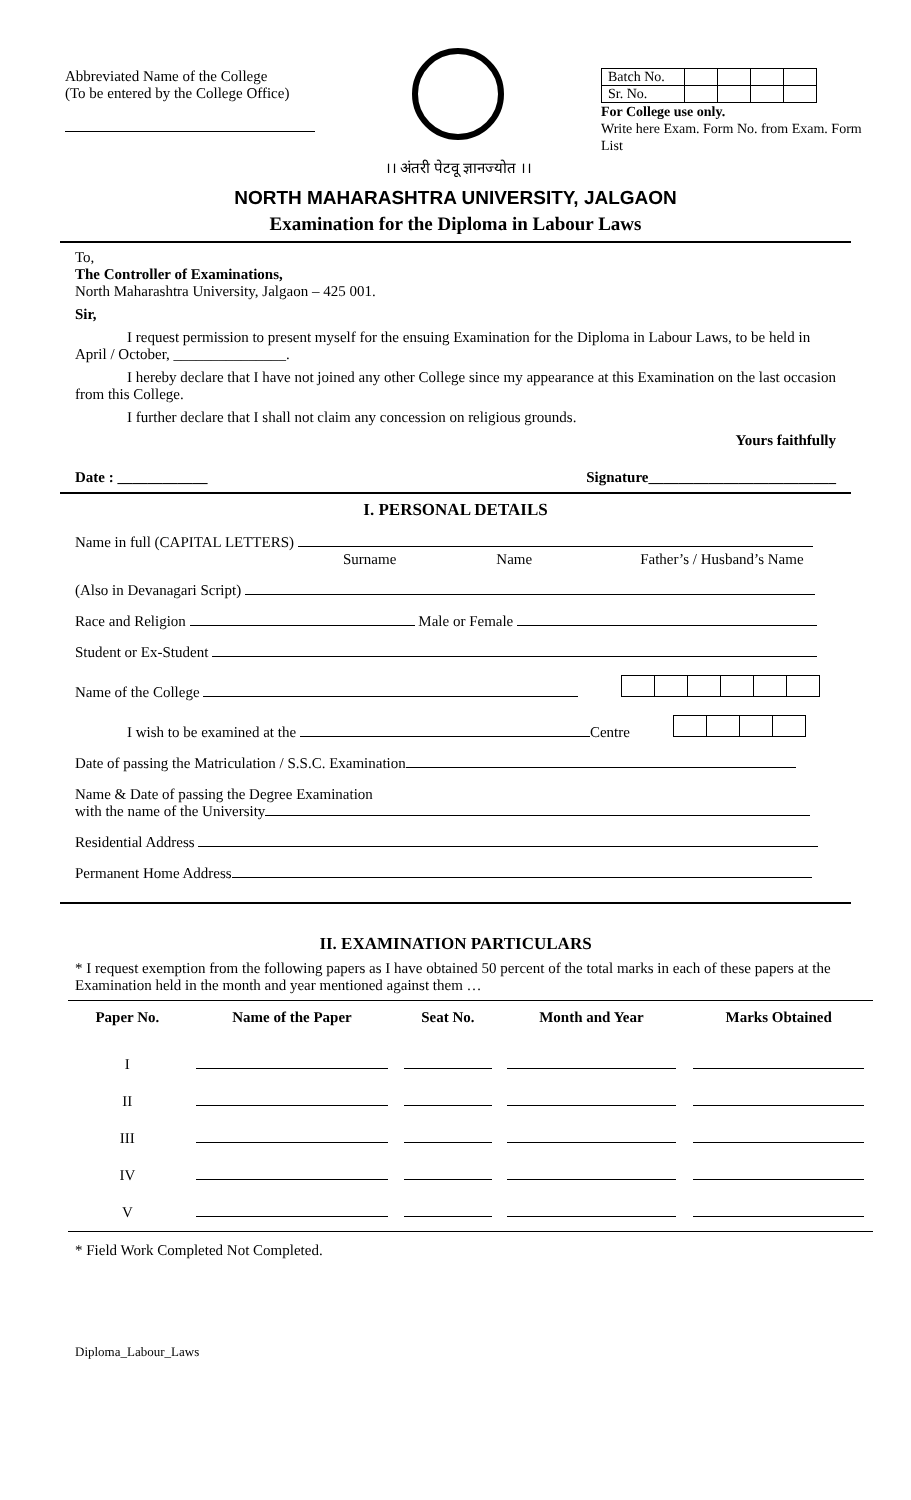Abbreviated Name of the College
(To be entered by the College Office)
।। अंतरी पेटवू ज्ञानज्योत ।।
| Batch No. | | | | |
| Sr. No. | | | | |
For College use only.
Write here Exam. Form No. from Exam. Form List
NORTH MAHARASHTRA UNIVERSITY, JALGAON
Examination for the Diploma in Labour Laws
To,
The Controller of Examinations,
North Maharashtra University, Jalgaon – 425 001.
Sir,
I request permission to present myself for the ensuing Examination for the Diploma in Labour Laws, to be held in April / October, _______________.
I hereby declare that I have not joined any other College since my appearance at this Examination on the last occasion from this College.
I further declare that I shall not claim any concession on religious grounds.
Yours faithfully
Date : ____________ Signature_________________________
I. PERSONAL DETAILS
Name in full (CAPITAL LETTERS)
Surname Name Father’s / Husband’s Name
(Also in Devanagari Script)
Race and Religion Male or Female
Student or Ex-Student
Name of the College
I wish to be examined at the Centre
Date of passing the Matriculation / S.S.C. Examination
Name & Date of passing the Degree Examination
with the name of the University
Residential Address
Permanent Home Address
II. EXAMINATION PARTICULARS
* I request exemption from the following papers as I have obtained 50 percent of the total marks in each of these papers at the Examination held in the month and year mentioned against them …
| Paper No. | Name of the Paper | Seat No. | Month and Year | Marks Obtained |
| --- | --- | --- | --- | --- |
| I | | | | |
| II | | | | |
| III | | | | |
| IV | | | | |
| V | | | | |
* Field Work Completed Not Completed.
Diploma_Labour_Laws